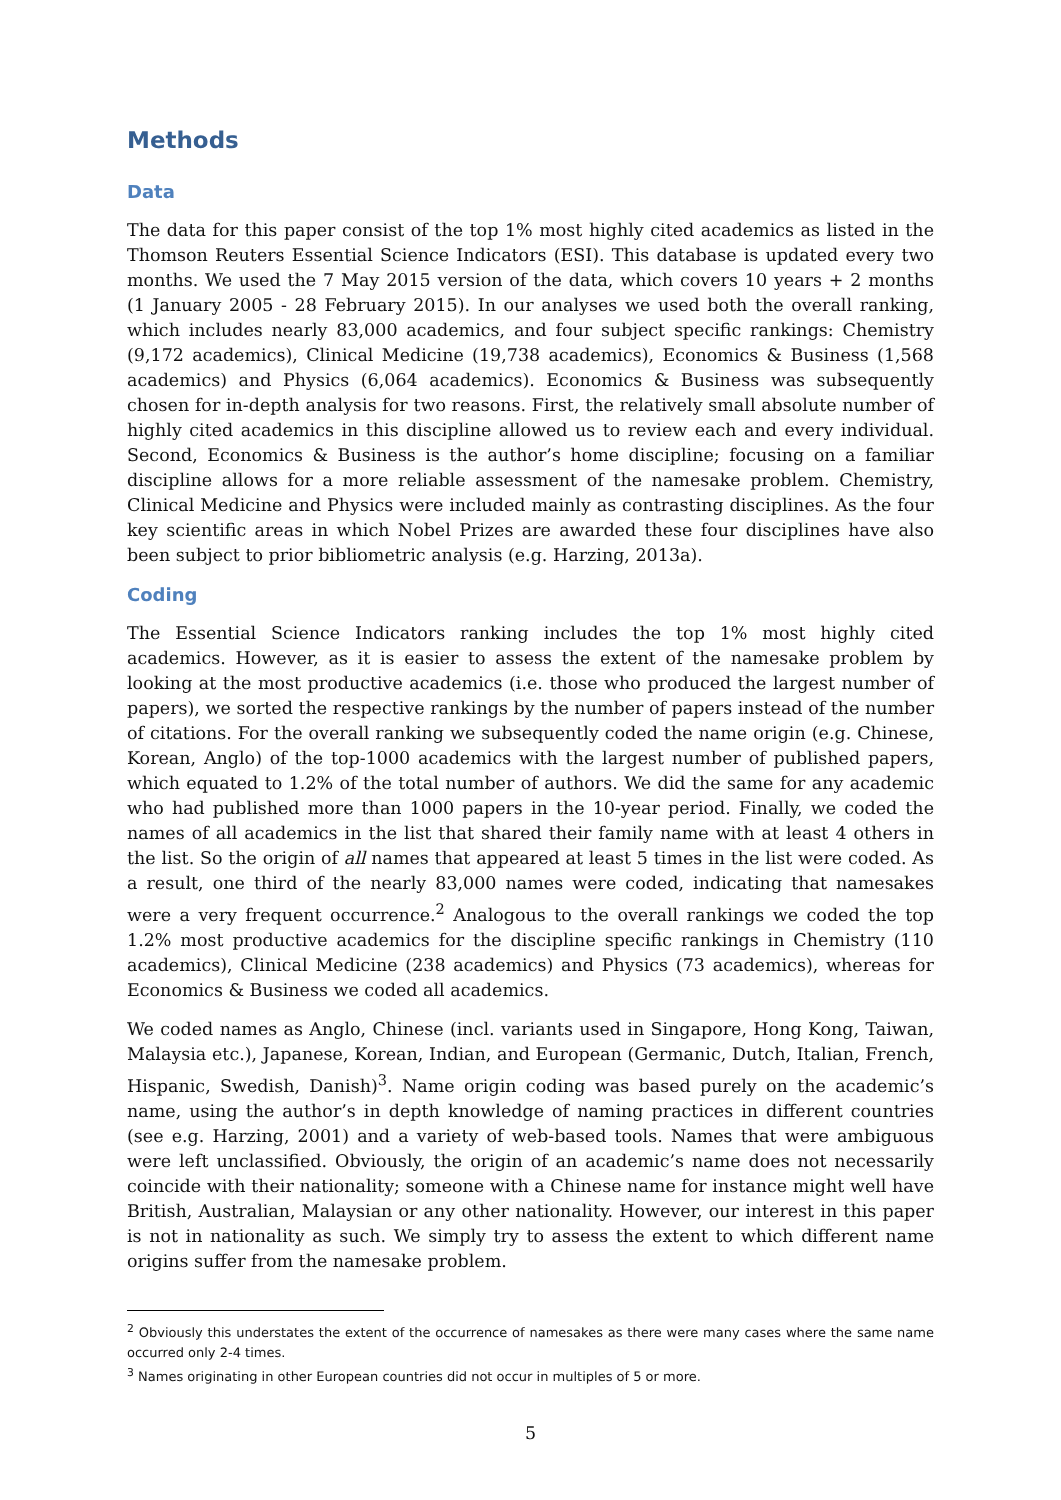Methods
Data
The data for this paper consist of the top 1% most highly cited academics as listed in the Thomson Reuters Essential Science Indicators (ESI). This database is updated every two months. We used the 7 May 2015 version of the data, which covers 10 years + 2 months (1 January 2005 - 28 February 2015). In our analyses we used both the overall ranking, which includes nearly 83,000 academics, and four subject specific rankings: Chemistry (9,172 academics), Clinical Medicine (19,738 academics), Economics & Business (1,568 academics) and Physics (6,064 academics). Economics & Business was subsequently chosen for in-depth analysis for two reasons. First, the relatively small absolute number of highly cited academics in this discipline allowed us to review each and every individual. Second, Economics & Business is the author’s home discipline; focusing on a familiar discipline allows for a more reliable assessment of the namesake problem. Chemistry, Clinical Medicine and Physics were included mainly as contrasting disciplines. As the four key scientific areas in which Nobel Prizes are awarded these four disciplines have also been subject to prior bibliometric analysis (e.g. Harzing, 2013a).
Coding
The Essential Science Indicators ranking includes the top 1% most highly cited academics. However, as it is easier to assess the extent of the namesake problem by looking at the most productive academics (i.e. those who produced the largest number of papers), we sorted the respective rankings by the number of papers instead of the number of citations. For the overall ranking we subsequently coded the name origin (e.g. Chinese, Korean, Anglo) of the top-1000 academics with the largest number of published papers, which equated to 1.2% of the total number of authors. We did the same for any academic who had published more than 1000 papers in the 10-year period. Finally, we coded the names of all academics in the list that shared their family name with at least 4 others in the list. So the origin of all names that appeared at least 5 times in the list were coded. As a result, one third of the nearly 83,000 names were coded, indicating that namesakes were a very frequent occurrence.<sup>2</sup> Analogous to the overall rankings we coded the top 1.2% most productive academics for the discipline specific rankings in Chemistry (110 academics), Clinical Medicine (238 academics) and Physics (73 academics), whereas for Economics & Business we coded all academics.
We coded names as Anglo, Chinese (incl. variants used in Singapore, Hong Kong, Taiwan, Malaysia etc.), Japanese, Korean, Indian, and European (Germanic, Dutch, Italian, French, Hispanic, Swedish, Danish)<sup>3</sup>. Name origin coding was based purely on the academic’s name, using the author’s in depth knowledge of naming practices in different countries (see e.g. Harzing, 2001) and a variety of web-based tools. Names that were ambiguous were left unclassified. Obviously, the origin of an academic’s name does not necessarily coincide with their nationality; someone with a Chinese name for instance might well have British, Australian, Malaysian or any other nationality. However, our interest in this paper is not in nationality as such. We simply try to assess the extent to which different name origins suffer from the namesake problem.
<sup>2</sup> Obviously this understates the extent of the occurrence of namesakes as there were many cases where the same name occurred only 2-4 times.
<sup>3</sup> Names originating in other European countries did not occur in multiples of 5 or more.
5